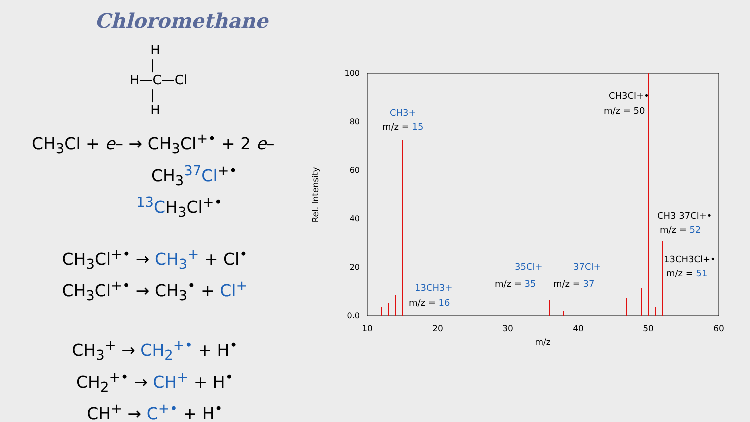Chloromethane
H
|
H—C—Cl
|
H
CH<sub>3</sub>Cl + e– → CH<sub>3</sub>Cl<sup>+•</sup> + 2 e–
CH<sub>3</sub><sup>37</sup>Cl<sup>+•</sup>
<sup>13</sup>CH<sub>3</sub>Cl<sup>+•</sup>
CH<sub>3</sub>Cl<sup>+•</sup> → CH<sub>3</sub><sup>+</sup> + Cl<sup>•</sup>
CH<sub>3</sub>Cl<sup>+•</sup> → CH<sub>3</sub><sup>•</sup> + Cl<sup>+</sup>
CH<sub>3</sub><sup>+</sup> → CH<sub>2</sub><sup>+•</sup> + H<sup>•</sup>
CH<sub>2</sub><sup>+•</sup> → CH<sup>+</sup> + H<sup>•</sup>
CH<sup>+</sup> → C<sup>+•</sup> + H<sup>•</sup>
100
80
60
40
20
0.0
10
20
30
40
50
60
m/z
Rel. Intensity
CH3+
m/z = 15
CH3Cl+•
m/z = 50
CH3 37Cl+•
m/z = 52
13CH3Cl+•
m/z = 51
35Cl+
m/z = 35
37Cl+
m/z = 37
13CH3+
m/z = 16